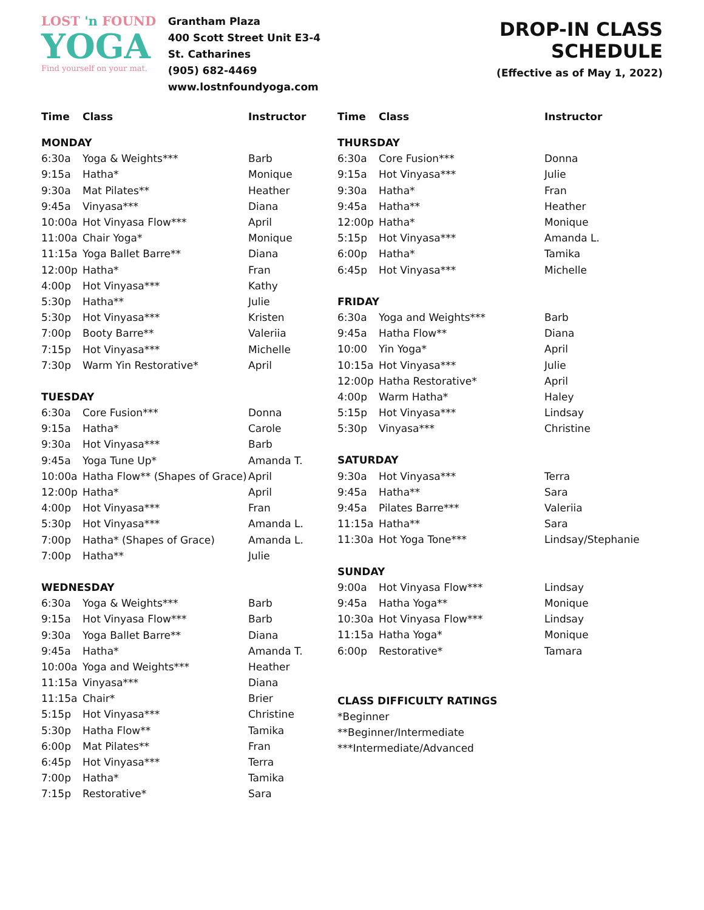LOST 'n FOUND
YOGA
Find yourself on your mat.
Grantham Plaza
400 Scott Street Unit E3-4
St. Catharines
(905) 682-4469 www.lostnfoundyoga.com
DROP-IN CLASS SCHEDULE
(Effective as of May 1, 2022)
| Time | Class | Instructor |
| --- | --- | --- |
| MONDAY | | |
| 6:30a | Yoga & Weights*** | Barb |
| 9:15a | Hatha* | Monique |
| 9:30a | Mat Pilates** | Heather |
| 9:45a | Vinyasa*** | Diana |
| 10:00a | Hot Vinyasa Flow*** | April |
| 11:00a | Chair Yoga* | Monique |
| 11:15a | Yoga Ballet Barre** | Diana |
| 12:00p | Hatha* | Fran |
| 4:00p | Hot Vinyasa*** | Kathy |
| 5:30p | Hatha** | Julie |
| 5:30p | Hot Vinyasa*** | Kristen |
| 7:00p | Booty Barre** | Valeriia |
| 7:15p | Hot Vinyasa*** | Michelle |
| 7:30p | Warm Yin Restorative* | April |
| TUESDAY | | |
| 6:30a | Core Fusion*** | Donna |
| 9:15a | Hatha* | Carole |
| 9:30a | Hot Vinyasa*** | Barb |
| 9:45a | Yoga Tune Up* | Amanda T. |
| 10:00a | Hatha Flow** (Shapes of Grace) | April |
| 12:00p | Hatha* | April |
| 4:00p | Hot Vinyasa*** | Fran |
| 5:30p | Hot Vinyasa*** | Amanda L. |
| 7:00p | Hatha* (Shapes of Grace) | Amanda L. |
| 7:00p | Hatha** | Julie |
| WEDNESDAY | | |
| 6:30a | Yoga & Weights*** | Barb |
| 9:15a | Hot Vinyasa Flow*** | Barb |
| 9:30a | Yoga Ballet Barre** | Diana |
| 9:45a | Hatha* | Amanda T. |
| 10:00a | Yoga and Weights*** | Heather |
| 11:15a | Vinyasa*** | Diana |
| 11:15a | Chair* | Brier |
| 5:15p | Hot Vinyasa*** | Christine |
| 5:30p | Hatha Flow** | Tamika |
| 6:00p | Mat Pilates** | Fran |
| 6:45p | Hot Vinyasa*** | Terra |
| 7:00p | Hatha* | Tamika |
| 7:15p | Restorative* | Sara |
| Time | Class | Instructor |
| --- | --- | --- |
| THURSDAY | | |
| 6:30a | Core Fusion*** | Donna |
| 9:15a | Hot Vinyasa*** | Julie |
| 9:30a | Hatha* | Fran |
| 9:45a | Hatha** | Heather |
| 12:00p | Hatha* | Monique |
| 5:15p | Hot Vinyasa*** | Amanda L. |
| 6:00p | Hatha* | Tamika |
| 6:45p | Hot Vinyasa*** | Michelle |
| FRIDAY | | |
| 6:30a | Yoga and Weights*** | Barb |
| 9:45a | Hatha Flow** | Diana |
| 10:00 | Yin Yoga* | April |
| 10:15a | Hot Vinyasa*** | Julie |
| 12:00p | Hatha Restorative* | April |
| 4:00p | Warm Hatha* | Haley |
| 5:15p | Hot Vinyasa*** | Lindsay |
| 5:30p | Vinyasa*** | Christine |
| SATURDAY | | |
| 9:30a | Hot Vinyasa*** | Terra |
| 9:45a | Hatha** | Sara |
| 9:45a | Pilates Barre*** | Valeriia |
| 11:15a | Hatha** | Sara |
| 11:30a | Hot Yoga Tone*** | Lindsay/Stephanie |
| SUNDAY | | |
| 9:00a | Hot Vinyasa Flow*** | Lindsay |
| 9:45a | Hatha Yoga** | Monique |
| 10:30a | Hot Vinyasa Flow*** | Lindsay |
| 11:15a | Hatha Yoga* | Monique |
| 6:00p | Restorative* | Tamara |
CLASS DIFFICULTY RATINGS
*Beginner
**Beginner/Intermediate
***Intermediate/Advanced